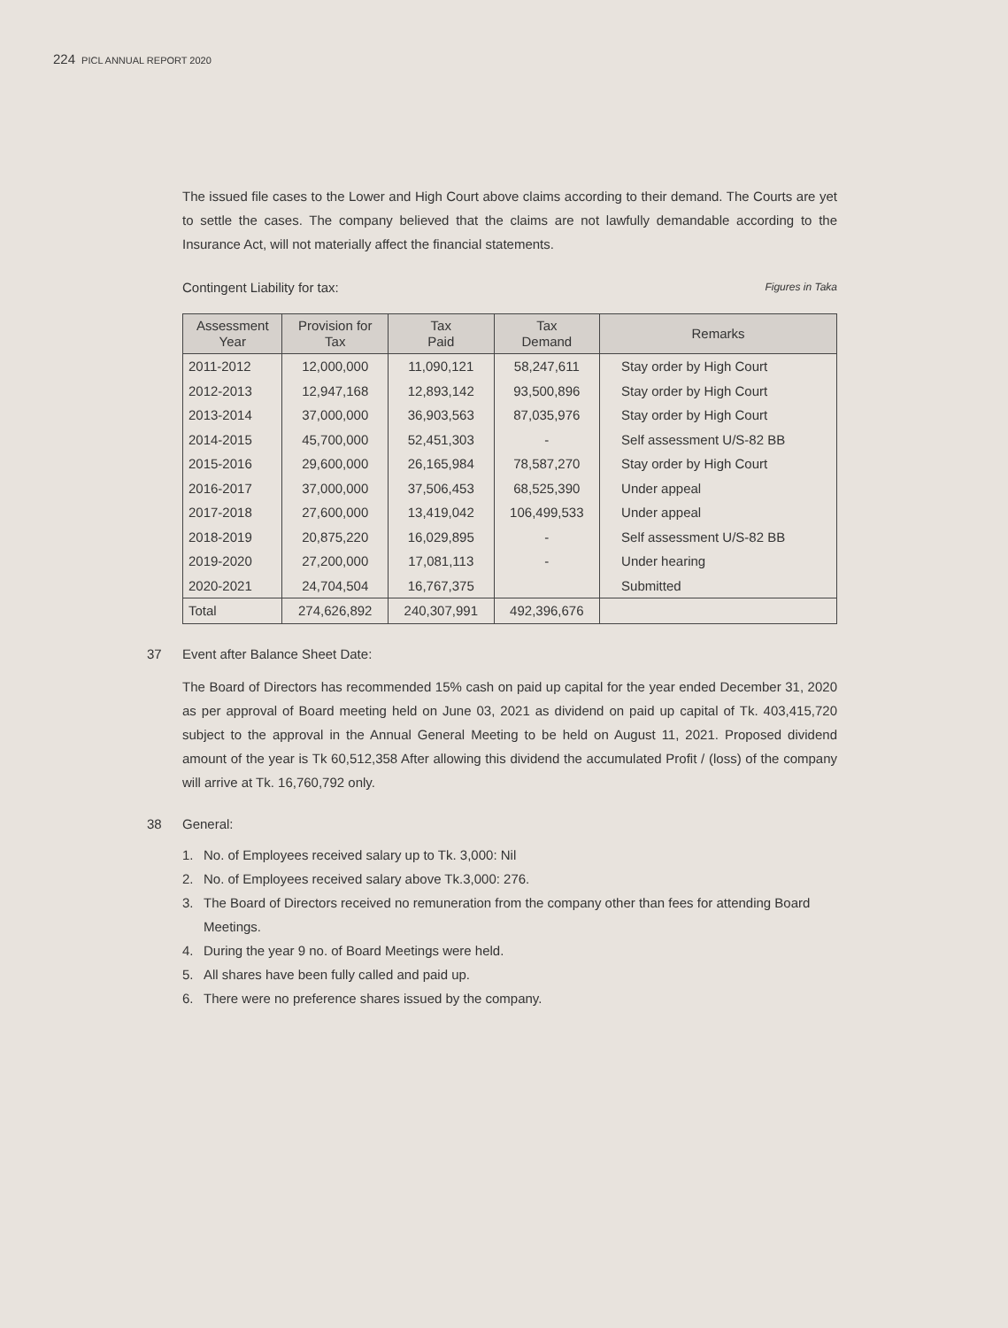224 PICL ANNUAL REPORT 2020
The issued file cases to the Lower and High Court above claims according to their demand. The Courts are yet to settle the cases. The company believed that the claims are not lawfully demandable according to the Insurance Act, will not materially affect the financial statements.
Contingent Liability for tax: Figures in Taka
| Assessment Year | Provision for Tax | Tax Paid | Tax Demand | Remarks |
| --- | --- | --- | --- | --- |
| 2011-2012 | 12,000,000 | 11,090,121 | 58,247,611 | Stay order by High Court |
| 2012-2013 | 12,947,168 | 12,893,142 | 93,500,896 | Stay order by High Court |
| 2013-2014 | 37,000,000 | 36,903,563 | 87,035,976 | Stay order by High Court |
| 2014-2015 | 45,700,000 | 52,451,303 | - | Self assessment U/S-82 BB |
| 2015-2016 | 29,600,000 | 26,165,984 | 78,587,270 | Stay order by High Court |
| 2016-2017 | 37,000,000 | 37,506,453 | 68,525,390 | Under appeal |
| 2017-2018 | 27,600,000 | 13,419,042 | 106,499,533 | Under appeal |
| 2018-2019 | 20,875,220 | 16,029,895 | - | Self assessment U/S-82 BB |
| 2019-2020 | 27,200,000 | 17,081,113 | - | Under hearing |
| 2020-2021 | 24,704,504 | 16,767,375 | | Submitted |
| Total | 274,626,892 | 240,307,991 | 492,396,676 | |
37 Event after Balance Sheet Date:
The Board of Directors has recommended 15% cash on paid up capital for the year ended December 31, 2020 as per approval of Board meeting held on June 03, 2021 as dividend on paid up capital of Tk. 403,415,720 subject to the approval in the Annual General Meeting to be held on August 11, 2021. Proposed dividend amount of the year is Tk 60,512,358 After allowing this dividend the accumulated Profit / (loss) of the company will arrive at Tk. 16,760,792 only.
38 General:
1. No. of Employees received salary up to Tk. 3,000: Nil
2. No. of Employees received salary above Tk.3,000: 276.
3. The Board of Directors received no remuneration from the company other than fees for attending Board Meetings.
4. During the year 9 no. of Board Meetings were held.
5. All shares have been fully called and paid up.
6. There were no preference shares issued by the company.